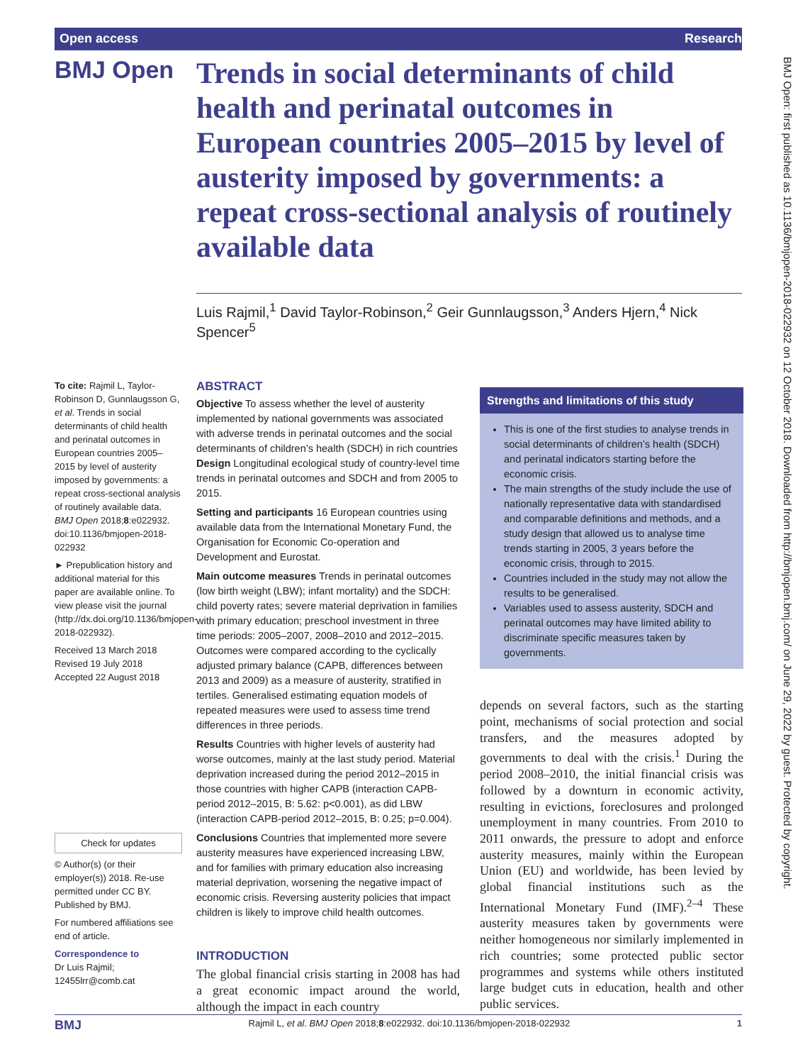Open access Research
BMJ Open
Trends in social determinants of child health and perinatal outcomes in European countries 2005–2015 by level of austerity imposed by governments: a repeat cross-sectional analysis of routinely available data
Luis Rajmil,<sup>1</sup> David Taylor-Robinson,<sup>2</sup> Geir Gunnlaugsson,<sup>3</sup> Anders Hjern,<sup>4</sup> Nick Spencer<sup>5</sup>
To cite: Rajmil L, Taylor-Robinson D, Gunnlaugsson G, et al. Trends in social determinants of child health and perinatal outcomes in European countries 2005–2015 by level of austerity imposed by governments: a repeat cross-sectional analysis of routinely available data. BMJ Open 2018;8:e022932. doi:10.1136/bmjopen-2018-022932
► Prepublication history and additional material for this paper are available online. To view please visit the journal (http://dx.doi.org/10.1136/bmjopen-2018-022932).
Received 13 March 2018
Revised 19 July 2018
Accepted 22 August 2018
Check for updates
© Author(s) (or their employer(s)) 2018. Re-use permitted under CC BY. Published by BMJ.
For numbered affiliations see end of article.
Correspondence to
Dr Luis Rajmil;
12455lrr@comb.cat
ABSTRACT
Objective To assess whether the level of austerity implemented by national governments was associated with adverse trends in perinatal outcomes and the social determinants of children’s health (SDCH) in rich countries Design Longitudinal ecological study of country-level time trends in perinatal outcomes and SDCH and from 2005 to 2015.
Setting and participants 16 European countries using available data from the International Monetary Fund, the Organisation for Economic Co-operation and Development and Eurostat.
Main outcome measures Trends in perinatal outcomes (low birth weight (LBW); infant mortality) and the SDCH: child poverty rates; severe material deprivation in families with primary education; preschool investment in three time periods: 2005–2007, 2008–2010 and 2012–2015. Outcomes were compared according to the cyclically adjusted primary balance (CAPB, differences between 2013 and 2009) as a measure of austerity, stratified in tertiles. Generalised estimating equation models of repeated measures were used to assess time trend differences in three periods.
Results Countries with higher levels of austerity had worse outcomes, mainly at the last study period. Material deprivation increased during the period 2012–2015 in those countries with higher CAPB (interaction CAPB-period 2012–2015, B: 5.62: p<0.001), as did LBW (interaction CAPB-period 2012–2015, B: 0.25; p=0.004).
Conclusions Countries that implemented more severe austerity measures have experienced increasing LBW, and for families with primary education also increasing material deprivation, worsening the negative impact of economic crisis. Reversing austerity policies that impact children is likely to improve child health outcomes.
INTRODUCTION
The global financial crisis starting in 2008 has had a great economic impact around the world, although the impact in each country
Strengths and limitations of this study
This is one of the first studies to analyse trends in social determinants of children’s health (SDCH) and perinatal indicators starting before the economic crisis.
The main strengths of the study include the use of nationally representative data with standardised and comparable definitions and methods, and a study design that allowed us to analyse time trends starting in 2005, 3 years before the economic crisis, through to 2015.
Countries included in the study may not allow the results to be generalised.
Variables used to assess austerity, SDCH and perinatal outcomes may have limited ability to discriminate specific measures taken by governments.
depends on several factors, such as the starting point, mechanisms of social protection and social transfers, and the measures adopted by governments to deal with the crisis.<sup>1</sup> During the period 2008–2010, the initial financial crisis was followed by a downturn in economic activity, resulting in evictions, foreclosures and prolonged unemployment in many countries. From 2010 to 2011 onwards, the pressure to adopt and enforce austerity measures, mainly within the European Union (EU) and worldwide, has been levied by global financial institutions such as the International Monetary Fund (IMF).<sup>2–4</sup> These austerity measures taken by governments were neither homogeneous nor similarly implemented in rich countries; some protected public sector programmes and systems while others instituted large budget cuts in education, health and other public services.
BMJ Open: first published as 10.1136/bmjopen-2018-022932 on 12 October 2018. Downloaded from http://bmjopen.bmj.com/ on June 29, 2022 by guest. Protected by copyright.
BMJ Rajmil L, et al. BMJ Open 2018;8:e022932. doi:10.1136/bmjopen-2018-022932 1